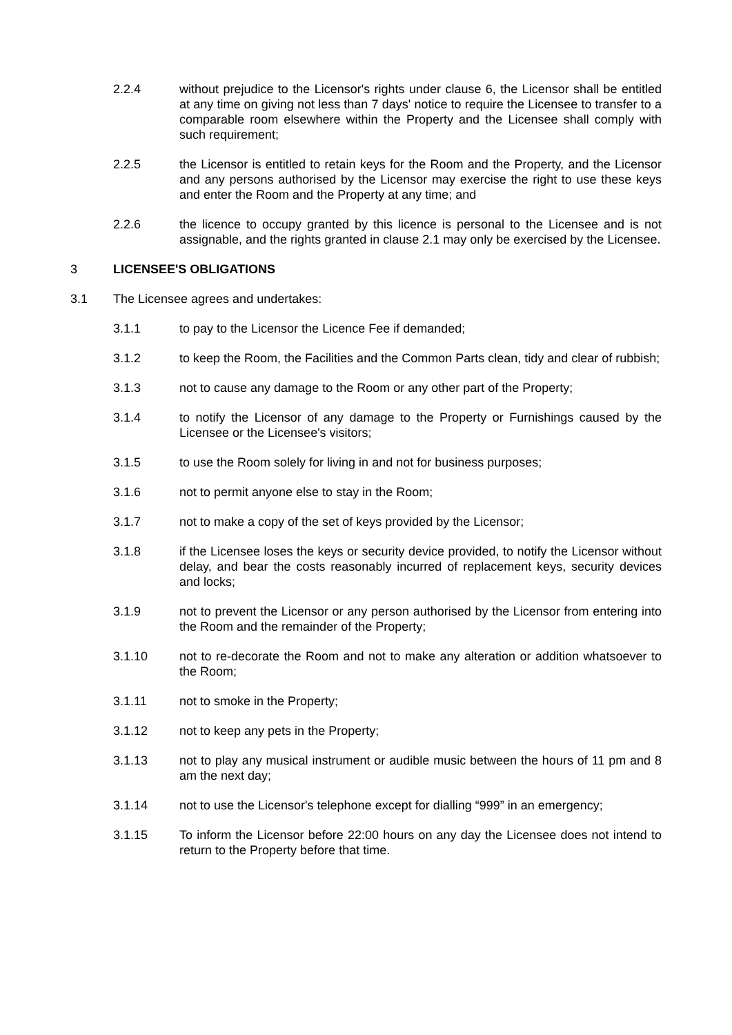2.2.4 without prejudice to the Licensor's rights under clause 6, the Licensor shall be entitled at any time on giving not less than 7 days' notice to require the Licensee to transfer to a comparable room elsewhere within the Property and the Licensee shall comply with such requirement;
2.2.5 the Licensor is entitled to retain keys for the Room and the Property, and the Licensor and any persons authorised by the Licensor may exercise the right to use these keys and enter the Room and the Property at any time; and
2.2.6 the licence to occupy granted by this licence is personal to the Licensee and is not assignable, and the rights granted in clause 2.1 may only be exercised by the Licensee.
3 LICENSEE'S OBLIGATIONS
3.1 The Licensee agrees and undertakes:
3.1.1 to pay to the Licensor the Licence Fee if demanded;
3.1.2 to keep the Room, the Facilities and the Common Parts clean, tidy and clear of rubbish;
3.1.3 not to cause any damage to the Room or any other part of the Property;
3.1.4 to notify the Licensor of any damage to the Property or Furnishings caused by the Licensee or the Licensee's visitors;
3.1.5 to use the Room solely for living in and not for business purposes;
3.1.6 not to permit anyone else to stay in the Room;
3.1.7 not to make a copy of the set of keys provided by the Licensor;
3.1.8 if the Licensee loses the keys or security device provided, to notify the Licensor without delay, and bear the costs reasonably incurred of replacement keys, security devices and locks;
3.1.9 not to prevent the Licensor or any person authorised by the Licensor from entering into the Room and the remainder of the Property;
3.1.10 not to re-decorate the Room and not to make any alteration or addition whatsoever to the Room;
3.1.11 not to smoke in the Property;
3.1.12 not to keep any pets in the Property;
3.1.13 not to play any musical instrument or audible music between the hours of 11 pm and 8 am the next day;
3.1.14 not to use the Licensor's telephone except for dialling “999” in an emergency;
3.1.15 To inform the Licensor before 22:00 hours on any day the Licensee does not intend to return to the Property before that time.